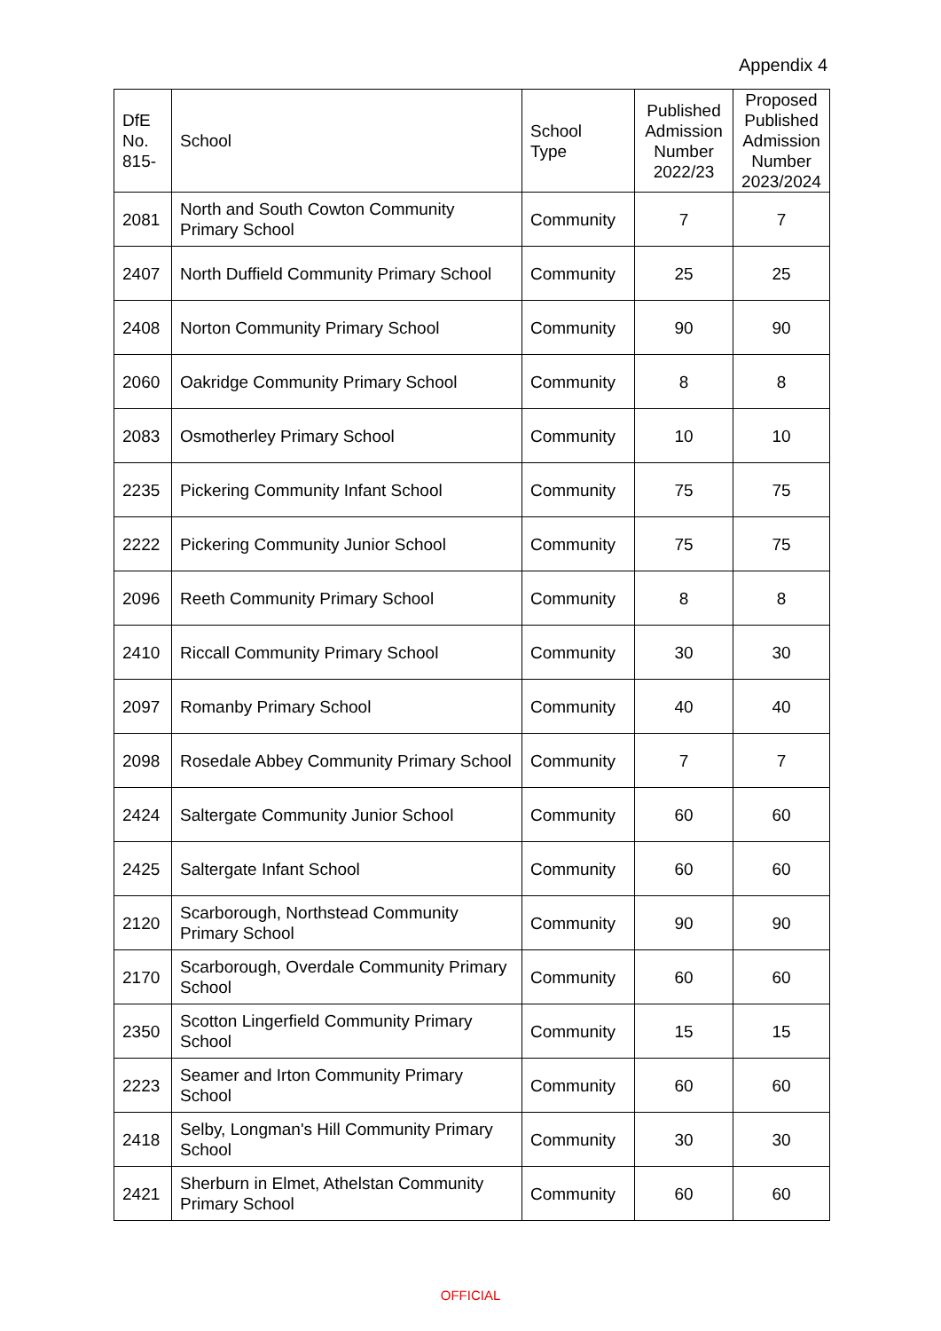Appendix 4
| DfE No. 815- | School | School Type | Published Admission Number 2022/23 | Proposed Published Admission Number 2023/2024 |
| --- | --- | --- | --- | --- |
| 2081 | North and South Cowton Community Primary School | Community | 7 | 7 |
| 2407 | North Duffield Community Primary School | Community | 25 | 25 |
| 2408 | Norton Community Primary School | Community | 90 | 90 |
| 2060 | Oakridge Community Primary School | Community | 8 | 8 |
| 2083 | Osmotherley Primary School | Community | 10 | 10 |
| 2235 | Pickering Community Infant School | Community | 75 | 75 |
| 2222 | Pickering Community Junior School | Community | 75 | 75 |
| 2096 | Reeth Community Primary School | Community | 8 | 8 |
| 2410 | Riccall Community Primary School | Community | 30 | 30 |
| 2097 | Romanby Primary School | Community | 40 | 40 |
| 2098 | Rosedale Abbey Community Primary School | Community | 7 | 7 |
| 2424 | Saltergate Community Junior School | Community | 60 | 60 |
| 2425 | Saltergate Infant School | Community | 60 | 60 |
| 2120 | Scarborough, Northstead Community Primary School | Community | 90 | 90 |
| 2170 | Scarborough, Overdale Community Primary School | Community | 60 | 60 |
| 2350 | Scotton Lingerfield Community Primary School | Community | 15 | 15 |
| 2223 | Seamer and Irton Community Primary School | Community | 60 | 60 |
| 2418 | Selby, Longman's Hill Community Primary School | Community | 30 | 30 |
| 2421 | Sherburn in Elmet, Athelstan Community Primary School | Community | 60 | 60 |
OFFICIAL